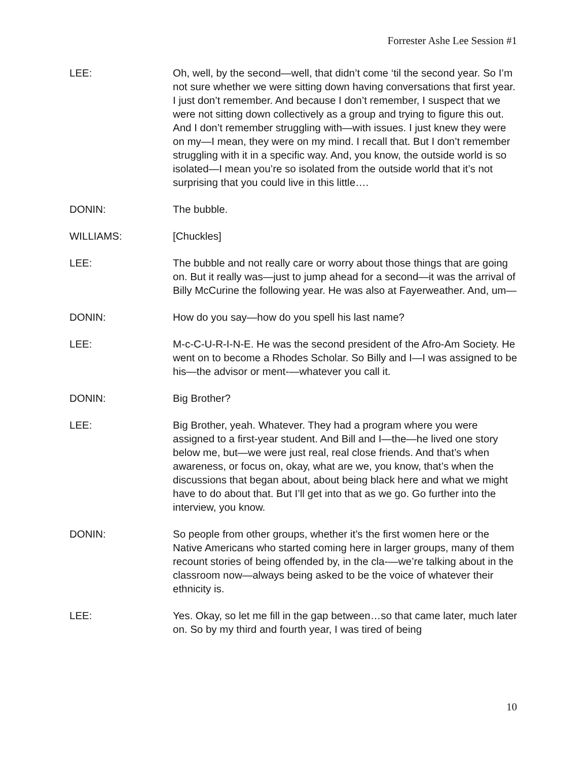Forrester Ashe Lee Session #1
LEE: Oh, well, by the second—well, that didn’t come ‘til the second year. So I’m not sure whether we were sitting down having conversations that first year. I just don’t remember. And because I don’t remember, I suspect that we were not sitting down collectively as a group and trying to figure this out. And I don’t remember struggling with—with issues. I just knew they were on my—I mean, they were on my mind. I recall that. But I don’t remember struggling with it in a specific way. And, you know, the outside world is so isolated—I mean you’re so isolated from the outside world that it’s not surprising that you could live in this little….
DONIN: The bubble.
WILLIAMS: [Chuckles]
LEE: The bubble and not really care or worry about those things that are going on. But it really was—just to jump ahead for a second—it was the arrival of Billy McCurine the following year. He was also at Fayerweather. And, um—
DONIN: How do you say—how do you spell his last name?
LEE: M-c-C-U-R-I-N-E. He was the second president of the Afro-Am Society. He went on to become a Rhodes Scholar. So Billy and I—I was assigned to be his—the advisor or ment-—whatever you call it.
DONIN: Big Brother?
LEE: Big Brother, yeah. Whatever. They had a program where you were assigned to a first-year student. And Bill and I—the—he lived one story below me, but—we were just real, real close friends. And that’s when awareness, or focus on, okay, what are we, you know, that’s when the discussions that began about, about being black here and what we might have to do about that. But I’ll get into that as we go. Go further into the interview, you know.
DONIN: So people from other groups, whether it’s the first women here or the Native Americans who started coming here in larger groups, many of them recount stories of being offended by, in the cla-—we’re talking about in the classroom now—always being asked to be the voice of whatever their ethnicity is.
LEE: Yes. Okay, so let me fill in the gap between…so that came later, much later on. So by my third and fourth year, I was tired of being
10